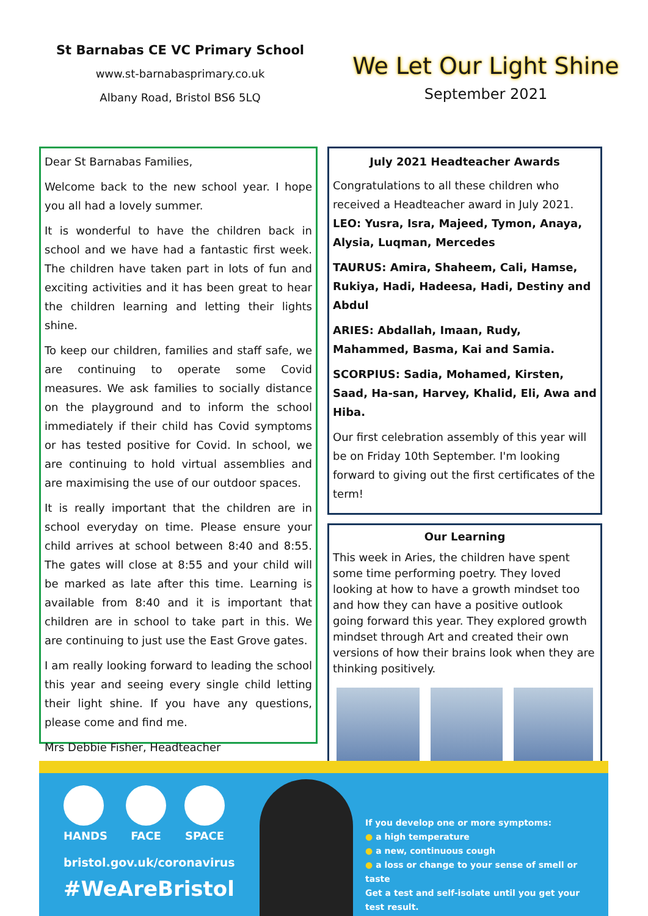St Barnabas CE VC Primary School
www.st-barnabasprimary.co.uk
Albany Road, Bristol BS6 5LQ
We Let Our Light Shine
September 2021
Dear St Barnabas Families,
Welcome back to the new school year. I hope you all had a lovely summer.
It is wonderful to have the children back in school and we have had a fantastic first week. The children have taken part in lots of fun and exciting activities and it has been great to hear the children learning and letting their lights shine.
To keep our children, families and staff safe, we are continuing to operate some Covid measures. We ask families to socially distance on the playground and to inform the school immediately if their child has Covid symptoms or has tested positive for Covid. In school, we are continuing to hold virtual assemblies and are maximising the use of our outdoor spaces.
It is really important that the children are in school everyday on time. Please ensure your child arrives at school between 8:40 and 8:55. The gates will close at 8:55 and your child will be marked as late after this time. Learning is available from 8:40 and it is important that children are in school to take part in this. We are continuing to just use the East Grove gates.
I am really looking forward to leading the school this year and seeing every single child letting their light shine. If you have any questions, please come and find me.
Mrs Debbie Fisher, Headteacher
July 2021 Headteacher Awards
Congratulations to all these children who received a Headteacher award in July 2021.
LEO: Yusra, Isra, Majeed, Tymon, Anaya, Alysia, Luqman, Mercedes
TAURUS: Amira, Shaheem, Cali, Hamse, Rukiya, Hadi, Hadeesa, Hadi, Destiny and Abdul
ARIES: Abdallah, Imaan, Rudy, Mahammed, Basma, Kai and Samia.
SCORPIUS: Sadia, Mohamed, Kirsten, Saad, Ha-san, Harvey, Khalid, Eli, Awa and Hiba.
Our first celebration assembly of this year will be on Friday 10th September. I'm looking forward to giving out the first certificates of the term!
Our Learning
This week in Aries, the children have spent some time performing poetry. They loved looking at how to have a growth mindset too and how they can have a positive outlook going forward this year. They explored growth mindset through Art and created their own versions of how their brains look when they are thinking positively.
HANDS FACE SPACE
bristol.gov.uk/coronavirus
#WeAreBristol
If you develop one or more symptoms:
● a high temperature
● a new, continuous cough
● a loss or change to your sense of smell or taste
Get a test and self-isolate until you get your test result.